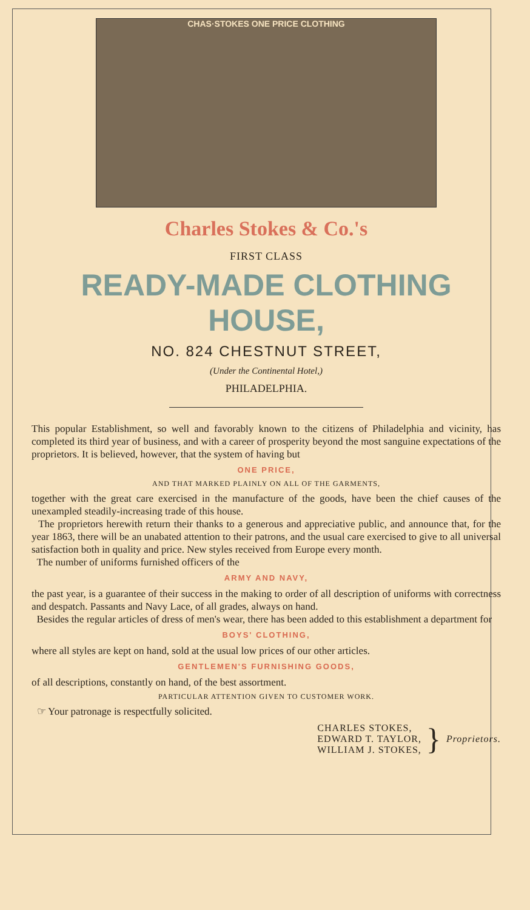CHAS·STOKES ONE PRICE CLOTHING
Charles Stokes & Co.'s
FIRST CLASS
READY-MADE CLOTHING HOUSE,
NO. 824 CHESTNUT STREET,
(Under the Continental Hotel,)
PHILADELPHIA.
This popular Establishment, so well and favorably known to the citizens of Philadelphia and vicinity, has completed its third year of business, and with a career of prosperity beyond the most sanguine expectations of the proprietors. It is believed, however, that the system of having but
ONE PRICE,
AND THAT MARKED PLAINLY ON ALL OF THE GARMENTS,
together with the great care exercised in the manufacture of the goods, have been the chief causes of the unexampled steadily-increasing trade of this house.
The proprietors herewith return their thanks to a generous and appreciative public, and announce that, for the year 1863, there will be an unabated attention to their patrons, and the usual care exercised to give to all universal satisfaction both in quality and price. New styles received from Europe every month.
The number of uniforms furnished officers of the
ARMY AND NAVY,
the past year, is a guarantee of their success in the making to order of all description of uniforms with correctness and despatch. Passants and Navy Lace, of all grades, always on hand.
Besides the regular articles of dress of men's wear, there has been added to this establishment a department for
BOYS' CLOTHING,
where all styles are kept on hand, sold at the usual low prices of our other articles.
GENTLEMEN'S FURNISHING GOODS,
of all descriptions, constantly on hand, of the best assortment.
PARTICULAR ATTENTION GIVEN TO CUSTOMER WORK.
☞ Your patronage is respectfully solicited.
CHARLES STOKES,
EDWARD T. TAYLOR,
WILLIAM J. STOKES,
}
Proprietors.